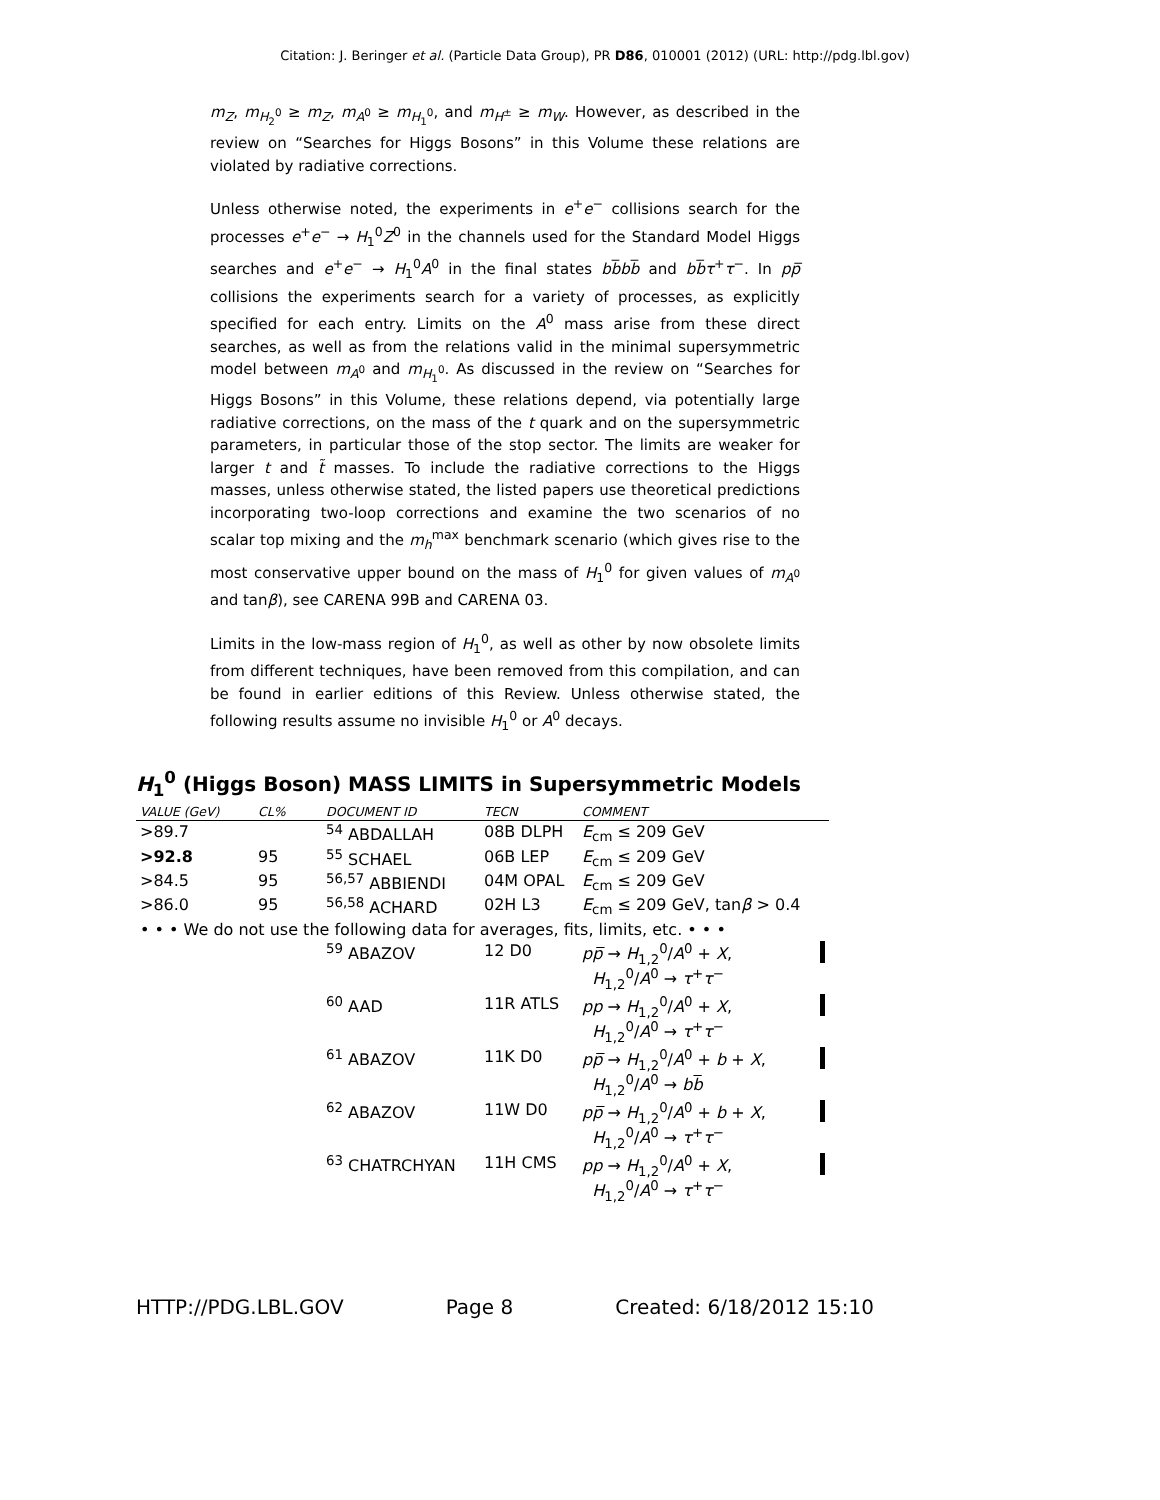Citation: J. Beringer et al. (Particle Data Group), PR D86, 010001 (2012) (URL: http://pdg.lbl.gov)
m<sub>Z</sub>, m<sub>H<sub>2</sub><sup>0</sup></sub> ≥ m<sub>Z</sub>, m<sub>A<sup>0</sup></sub> ≥ m<sub>H<sub>1</sub><sup>0</sup></sub>, and m<sub>H<sup>±</sup></sub> ≥ m<sub>W</sub>. However, as described in the review on “Searches for Higgs Bosons” in this Volume these relations are violated by radiative corrections.
Unless otherwise noted, the experiments in e<sup>+</sup>e<sup>−</sup> collisions search for the processes e<sup>+</sup>e<sup>−</sup> → H<sub>1</sub><sup>0</sup>Z<sup>0</sup> in the channels used for the Standard Model Higgs searches and e<sup>+</sup>e<sup>−</sup> → H<sub>1</sub><sup>0</sup>A<sup>0</sup> in the final states bb̅bb̅ and bb̅τ<sup>+</sup>τ<sup>−</sup>. In pp̅ collisions the experiments search for a variety of processes, as explicitly specified for each entry. Limits on the A<sup>0</sup> mass arise from these direct searches, as well as from the relations valid in the minimal supersymmetric model between m<sub>A<sup>0</sup></sub> and m<sub>H<sub>1</sub><sup>0</sup></sub>. As discussed in the review on “Searches for Higgs Bosons” in this Volume, these relations depend, via potentially large radiative corrections, on the mass of the t quark and on the supersymmetric parameters, in particular those of the stop sector. The limits are weaker for larger t and t̃ masses. To include the radiative corrections to the Higgs masses, unless otherwise stated, the listed papers use theoretical predictions incorporating two-loop corrections and examine the two scenarios of no scalar top mixing and the m<sub>h</sub><sup>max</sup> benchmark scenario (which gives rise to the most conservative upper bound on the mass of H<sub>1</sub><sup>0</sup> for given values of m<sub>A<sup>0</sup></sub> and tanβ), see CARENA 99B and CARENA 03.
Limits in the low-mass region of H<sub>1</sub><sup>0</sup>, as well as other by now obsolete limits from different techniques, have been removed from this compilation, and can be found in earlier editions of this Review. Unless otherwise stated, the following results assume no invisible H<sub>1</sub><sup>0</sup> or A<sup>0</sup> decays.
H<sub>1</sub><sup>0</sup> (Higgs Boson) MASS LIMITS in Supersymmetric Models
| VALUE (GeV) | CL% | DOCUMENT ID | TECN | COMMENT | |
| --- | --- | --- | --- | --- | --- |
| >89.7 | | <sup>54</sup> ABDALLAH | 08B DLPH | E<sub>cm</sub> ≤ 209 GeV | |
| >92.8 | 95 | <sup>55</sup> SCHAEL | 06B LEP | E<sub>cm</sub> ≤ 209 GeV | |
| >84.5 | 95 | <sup>56,57</sup> ABBIENDI | 04M OPAL | E<sub>cm</sub> ≤ 209 GeV | |
| >86.0 | 95 | <sup>56,58</sup> ACHARD | 02H L3 | E<sub>cm</sub> ≤ 209 GeV, tan β > 0.4 | |
| • • • We do not use the following data for averages, fits, limits, etc. • • • | | | | | |
| | | <sup>59</sup> ABAZOV | 12 D0 | pp̅ → H<sub>1,2</sub><sup>0</sup>/ A<sup>0</sup> + X , H<sub>1,2</sub><sup>0</sup>/ A<sup>0</sup> → τ<sup>+</sup> τ<sup>−</sup> | |
| | | <sup>60</sup> AAD | 11R ATLS | pp → H<sub>1,2</sub><sup>0</sup>/ A<sup>0</sup> + X , H<sub>1,2</sub><sup>0</sup>/ A<sup>0</sup> → τ<sup>+</sup> τ<sup>−</sup> | |
| | | <sup>61</sup> ABAZOV | 11K D0 | pp̅ → H<sub>1,2</sub><sup>0</sup>/ A<sup>0</sup> + b + X , H<sub>1,2</sub><sup>0</sup>/ A<sup>0</sup> → bb̅ | |
| | | <sup>62</sup> ABAZOV | 11W D0 | pp̅ → H<sub>1,2</sub><sup>0</sup>/ A<sup>0</sup> + b + X , H<sub>1,2</sub><sup>0</sup>/ A<sup>0</sup> → τ<sup>+</sup> τ<sup>−</sup> | |
| | | <sup>63</sup> CHATRCHYAN | 11H CMS | pp → H<sub>1,2</sub><sup>0</sup>/ A<sup>0</sup> + X , H<sub>1,2</sub><sup>0</sup>/ A<sup>0</sup> → τ<sup>+</sup> τ<sup>−</sup> | |
HTTP://PDG.LBL.GOV Page 8 Created: 6/18/2012 15:10